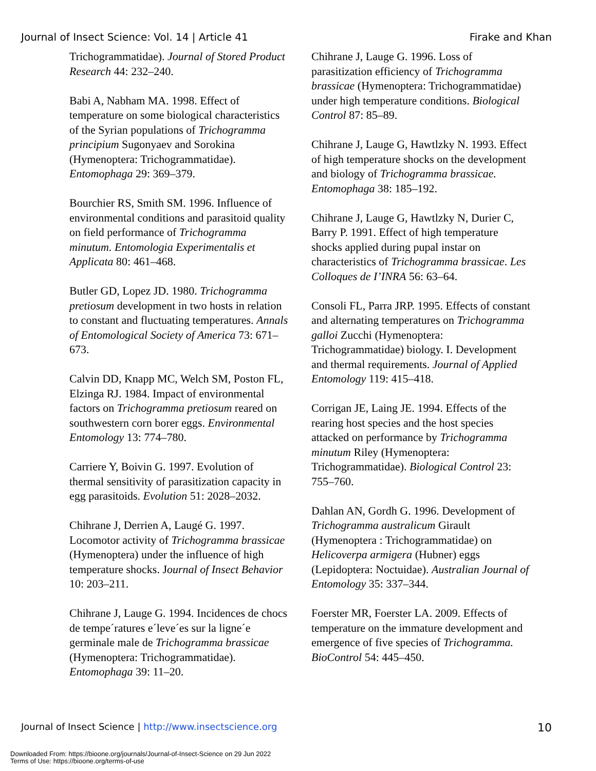Journal of Insect Science: Vol. 14 | Article 41 Firake and Khan
Trichogrammatidae). Journal of Stored Product Research 44: 232–240.
Babi A, Nabham MA. 1998. Effect of temperature on some biological characteristics of the Syrian populations of Trichogramma principium Sugonyaev and Sorokina (Hymenoptera: Trichogrammatidae). Entomophaga 29: 369–379.
Bourchier RS, Smith SM. 1996. Influence of environmental conditions and parasitoid quality on field performance of Trichogramma minutum. Entomologia Experimentalis et Applicata 80: 461–468.
Butler GD, Lopez JD. 1980. Trichogramma pretiosum development in two hosts in relation to constant and fluctuating temperatures. Annals of Entomological Society of America 73: 671–673.
Calvin DD, Knapp MC, Welch SM, Poston FL, Elzinga RJ. 1984. Impact of environmental factors on Trichogramma pretiosum reared on southwestern corn borer eggs. Environmental Entomology 13: 774–780.
Carriere Y, Boivin G. 1997. Evolution of thermal sensitivity of parasitization capacity in egg parasitoids. Evolution 51: 2028–2032.
Chihrane J, Derrien A, Laugé G. 1997. Locomotor activity of Trichogramma brassicae (Hymenoptera) under the influence of high temperature shocks. Journal of Insect Behavior 10: 203–211.
Chihrane J, Lauge G. 1994. Incidences de chocs de tempe´ratures e´leve´es sur la ligne´e germinale male de Trichogramma brassicae (Hymenoptera: Trichogrammatidae). Entomophaga 39: 11–20.
Chihrane J, Lauge G. 1996. Loss of parasitization efficiency of Trichogramma brassicae (Hymenoptera: Trichogrammatidae) under high temperature conditions. Biological Control 87: 85–89.
Chihrane J, Lauge G, Hawtlzky N. 1993. Effect of high temperature shocks on the development and biology of Trichogramma brassicae. Entomophaga 38: 185–192.
Chihrane J, Lauge G, Hawtlzky N, Durier C, Barry P. 1991. Effect of high temperature shocks applied during pupal instar on characteristics of Trichogramma brassicae. Les Colloques de I’INRA 56: 63–64.
Consoli FL, Parra JRP. 1995. Effects of constant and alternating temperatures on Trichogramma galloi Zucchi (Hymenoptera: Trichogrammatidae) biology. I. Development and thermal requirements. Journal of Applied Entomology 119: 415–418.
Corrigan JE, Laing JE. 1994. Effects of the rearing host species and the host species attacked on performance by Trichogramma minutum Riley (Hymenoptera: Trichogrammatidae). Biological Control 23: 755–760.
Dahlan AN, Gordh G. 1996. Development of Trichogramma australicum Girault (Hymenoptera : Trichogrammatidae) on Helicoverpa armigera (Hubner) eggs (Lepidoptera: Noctuidae). Australian Journal of Entomology 35: 337–344.
Foerster MR, Foerster LA. 2009. Effects of temperature on the immature development and emergence of five species of Trichogramma. BioControl 54: 445–450.
Journal of Insect Science | http://www.insectscience.org 10
Downloaded From: https://bioone.org/journals/Journal-of-Insect-Science on 29 Jun 2022
Terms of Use: https://bioone.org/terms-of-use